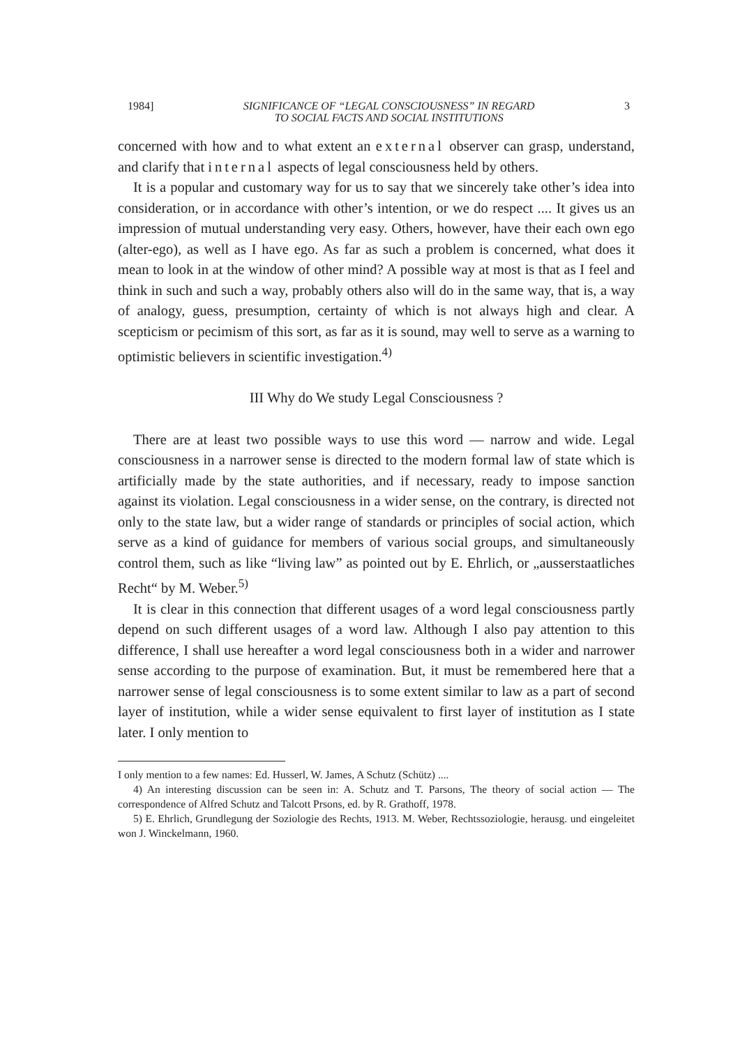1984] SIGNIFICANCE OF “LEGAL CONSCIOUSNESS” IN REGARD
TO SOCIAL FACTS AND SOCIAL INSTITUTIONS 3
concerned with how and to what extent an external observer can grasp, understand, and clarify that internal aspects of legal consciousness held by others.
It is a popular and customary way for us to say that we sincerely take other’s idea into consideration, or in accordance with other’s intention, or we do respect .... It gives us an impression of mutual understanding very easy. Others, however, have their each own ego (alter-ego), as well as I have ego. As far as such a problem is concerned, what does it mean to look in at the window of other mind? A possible way at most is that as I feel and think in such and such a way, probably others also will do in the same way, that is, a way of analogy, guess, presumption, certainty of which is not always high and clear. A scepticism or pecimism of this sort, as far as it is sound, may well to serve as a warning to optimistic believers in scientific investigation.<sup>4)</sup>
III Why do We study Legal Consciousness ?
There are at least two possible ways to use this word — narrow and wide. Legal consciousness in a narrower sense is directed to the modern formal law of state which is artificially made by the state authorities, and if necessary, ready to impose sanction against its violation. Legal consciousness in a wider sense, on the contrary, is directed not only to the state law, but a wider range of standards or principles of social action, which serve as a kind of guidance for members of various social groups, and simultaneously control them, such as like “living law” as pointed out by E. Ehrlich, or „ausserstaatliches Recht“ by M. Weber.<sup>5)</sup>
It is clear in this connection that different usages of a word legal consciousness partly depend on such different usages of a word law. Although I also pay attention to this difference, I shall use hereafter a word legal consciousness both in a wider and narrower sense according to the purpose of examination. But, it must be remembered here that a narrower sense of legal consciousness is to some extent similar to law as a part of second layer of institution, while a wider sense equivalent to first layer of institution as I state later. I only mention to
I only mention to a few names: Ed. Husserl, W. James, A Schutz (Schütz) ....
4) An interesting discussion can be seen in: A. Schutz and T. Parsons, The theory of social action — The correspondence of Alfred Schutz and Talcott Prsons, ed. by R. Grathoff, 1978.
5) E. Ehrlich, Grundlegung der Soziologie des Rechts, 1913. M. Weber, Rechtssoziologie, herausg. und eingeleitet won J. Winckelmann, 1960.